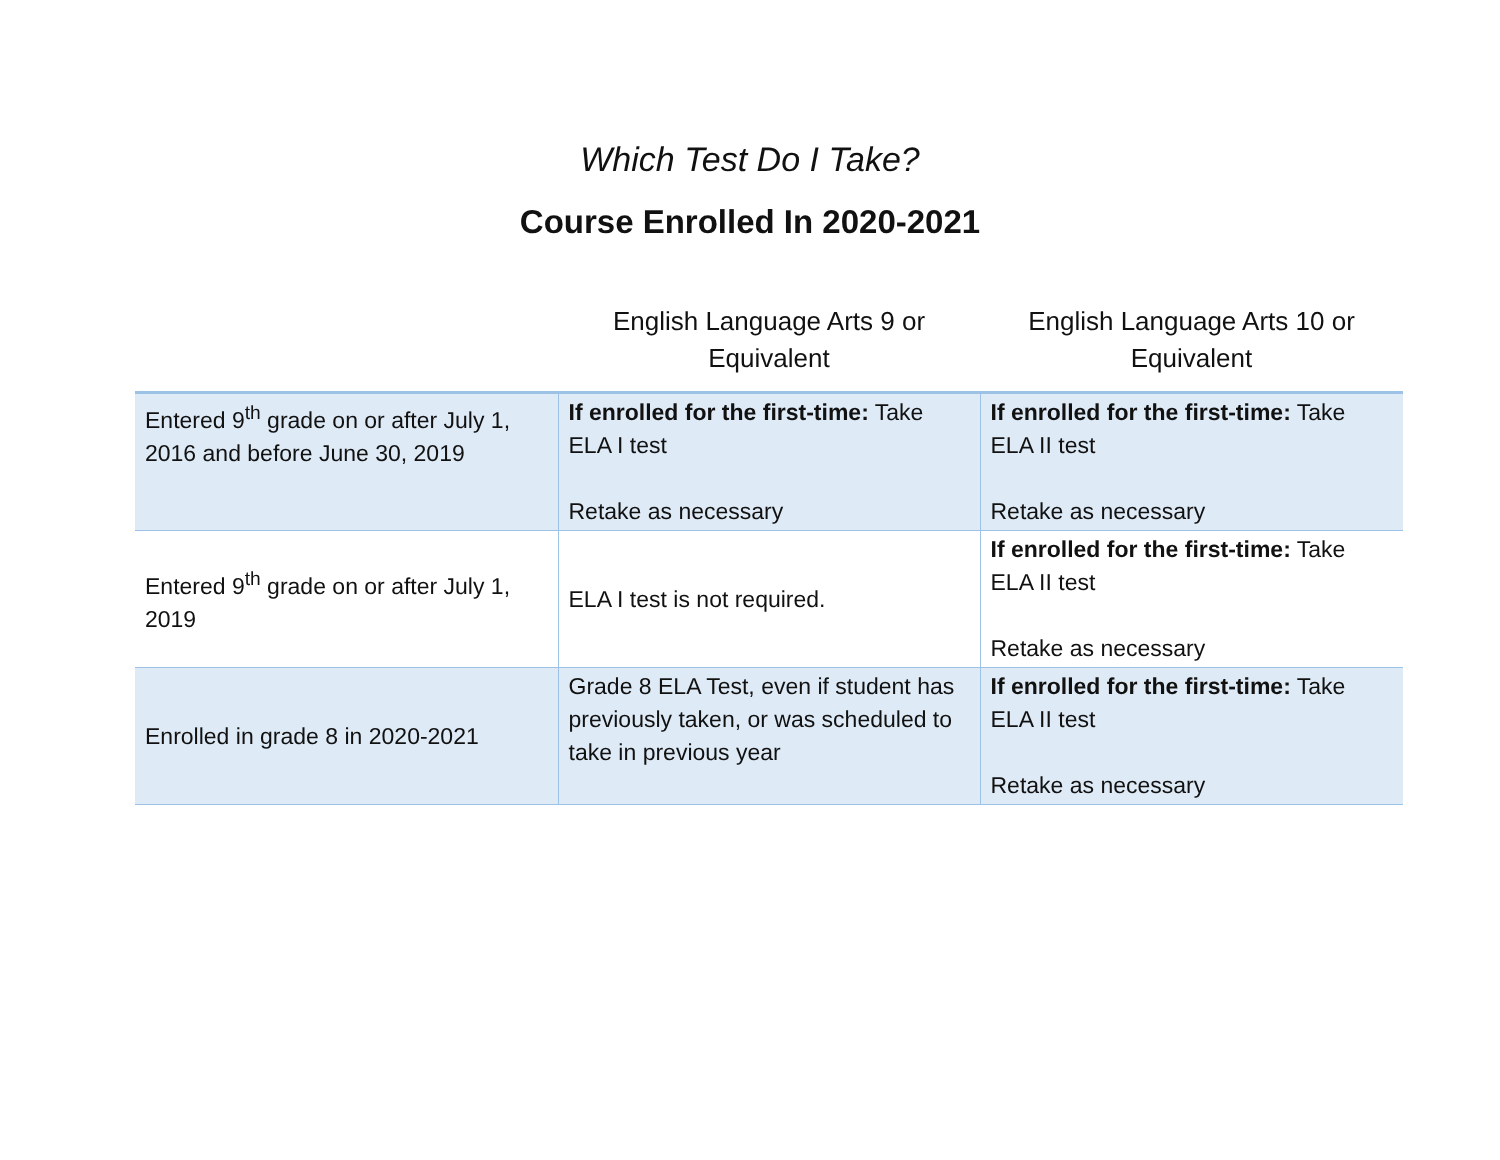Which Test Do I Take?
Course Enrolled In 2020-2021
| | English Language Arts 9 or Equivalent | English Language Arts 10 or Equivalent |
| --- | --- | --- |
| Entered 9<sup>th</sup> grade on or after July 1, 2016 and before June 30, 2019 | If enrolled for the first-time: Take ELA I test Retake as necessary | If enrolled for the first-time: Take ELA II test Retake as necessary |
| Entered 9<sup>th</sup> grade on or after July 1, 2019 | ELA I test is not required. | If enrolled for the first-time: Take ELA II test Retake as necessary |
| Enrolled in grade 8 in 2020-2021 | Grade 8 ELA Test, even if student has previously taken, or was scheduled to take in previous year | If enrolled for the first-time: Take ELA II test Retake as necessary |